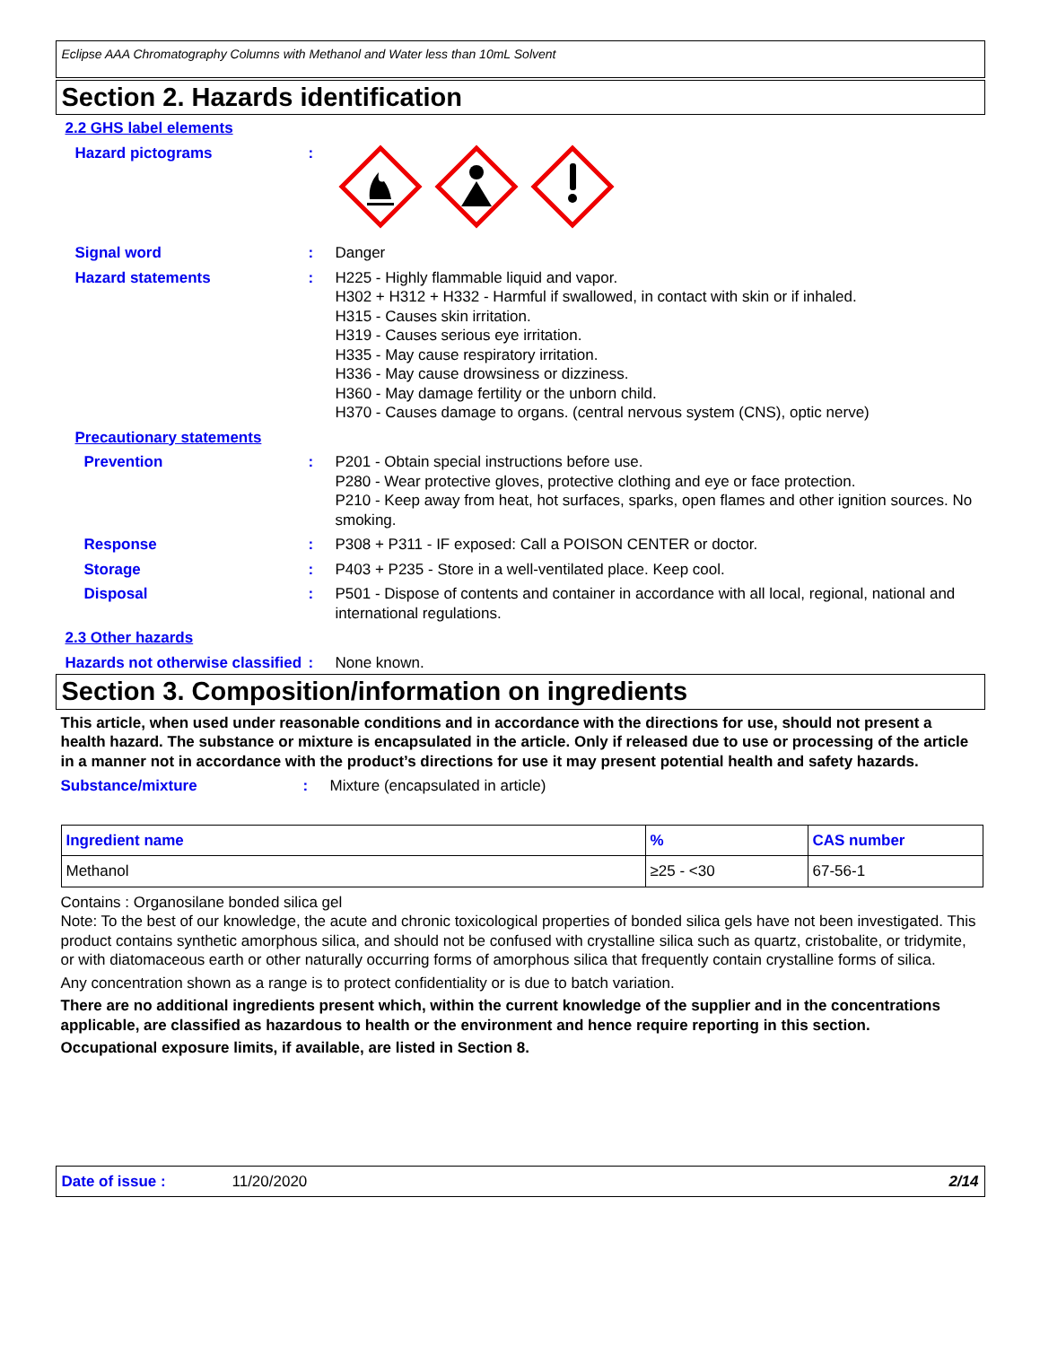Eclipse AAA Chromatography Columns with Methanol and Water less than 10mL Solvent
Section 2. Hazards identification
2.2 GHS label elements
Hazard pictograms :
Signal word : Danger
Hazard statements : H225 - Highly flammable liquid and vapor.
H302 + H312 + H332 - Harmful if swallowed, in contact with skin or if inhaled.
H315 - Causes skin irritation.
H319 - Causes serious eye irritation.
H335 - May cause respiratory irritation.
H336 - May cause drowsiness or dizziness.
H360 - May damage fertility or the unborn child.
H370 - Causes damage to organs. (central nervous system (CNS), optic nerve)
Precautionary statements
Prevention : P201 - Obtain special instructions before use.
P280 - Wear protective gloves, protective clothing and eye or face protection.
P210 - Keep away from heat, hot surfaces, sparks, open flames and other ignition sources. No smoking.
Response : P308 + P311 - IF exposed: Call a POISON CENTER or doctor.
Storage : P403 + P235 - Store in a well-ventilated place. Keep cool.
Disposal : P501 - Dispose of contents and container in accordance with all local, regional, national and international regulations.
2.3 Other hazards
Hazards not otherwise classified
: None known.
Section 3. Composition/information on ingredients
This article, when used under reasonable conditions and in accordance with the directions for use, should not present a health hazard. The substance or mixture is encapsulated in the article. Only if released due to use or processing of the article in a manner not in accordance with the product’s directions for use it may present potential health and safety hazards.
Substance/mixture : Mixture (encapsulated in article)
| Ingredient name | % | CAS number |
| --- | --- | --- |
| Methanol | ≥25 - <30 | 67-56-1 |
Contains : Organosilane bonded silica gel
Note: To the best of our knowledge, the acute and chronic toxicological properties of bonded silica gels have not been investigated. This product contains synthetic amorphous silica, and should not be confused with crystalline silica such as quartz, cristobalite, or tridymite, or with diatomaceous earth or other naturally occurring forms of amorphous silica that frequently contain crystalline forms of silica.
Any concentration shown as a range is to protect confidentiality or is due to batch variation.
There are no additional ingredients present which, within the current knowledge of the supplier and in the concentrations applicable, are classified as hazardous to health or the environment and hence require reporting in this section.
Occupational exposure limits, if available, are listed in Section 8.
Date of issue : 11/20/2020 2/14